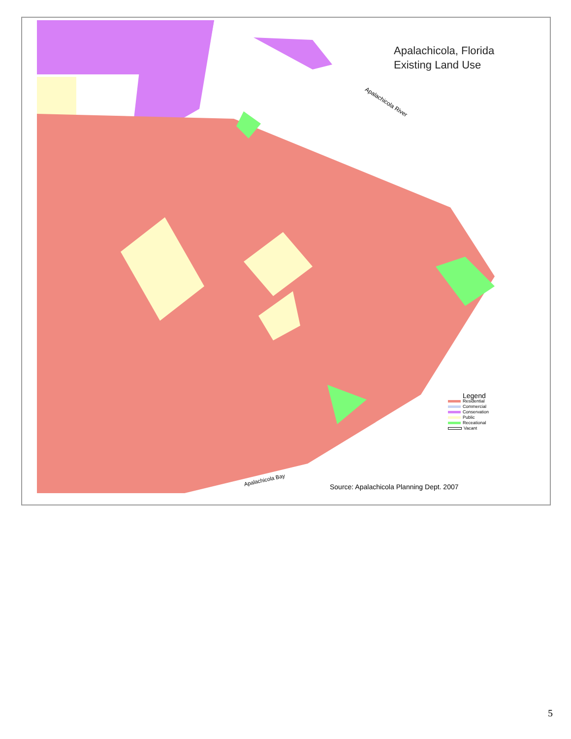Apalachicola, Florida
Existing Land Use
Apalachicola River
Apalachicola Bay
Legend
Residential
Commercial
Conservation
Public
Receational
Vacant
Source: Apalachicola Planning Dept. 2007
5